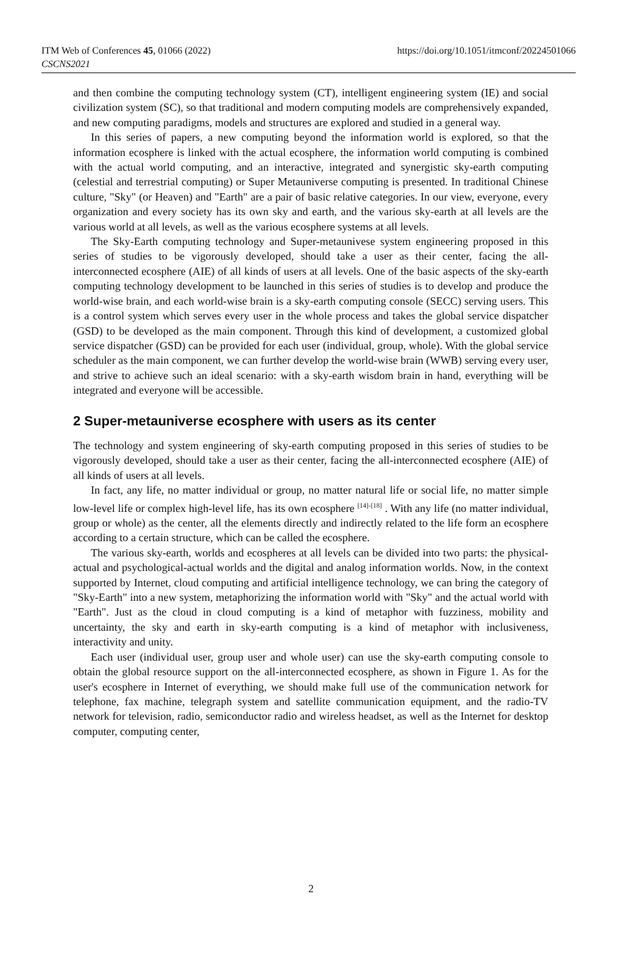ITM Web of Conferences 45, 01066 (2022)
CSCNS2021
https://doi.org/10.1051/itmconf/20224501066
and then combine the computing technology system (CT), intelligent engineering system (IE) and social civilization system (SC), so that traditional and modern computing models are comprehensively expanded, and new computing paradigms, models and structures are explored and studied in a general way.
In this series of papers, a new computing beyond the information world is explored, so that the information ecosphere is linked with the actual ecosphere, the information world computing is combined with the actual world computing, and an interactive, integrated and synergistic sky-earth computing (celestial and terrestrial computing) or Super Metauniverse computing is presented. In traditional Chinese culture, "Sky" (or Heaven) and "Earth" are a pair of basic relative categories. In our view, everyone, every organization and every society has its own sky and earth, and the various sky-earth at all levels are the various world at all levels, as well as the various ecosphere systems at all levels.
The Sky-Earth computing technology and Super-metaunivese system engineering proposed in this series of studies to be vigorously developed, should take a user as their center, facing the all-interconnected ecosphere (AIE) of all kinds of users at all levels. One of the basic aspects of the sky-earth computing technology development to be launched in this series of studies is to develop and produce the world-wise brain, and each world-wise brain is a sky-earth computing console (SECC) serving users. This is a control system which serves every user in the whole process and takes the global service dispatcher (GSD) to be developed as the main component. Through this kind of development, a customized global service dispatcher (GSD) can be provided for each user (individual, group, whole). With the global service scheduler as the main component, we can further develop the world-wise brain (WWB) serving every user, and strive to achieve such an ideal scenario: with a sky-earth wisdom brain in hand, everything will be integrated and everyone will be accessible.
2 Super-metauniverse ecosphere with users as its center
The technology and system engineering of sky-earth computing proposed in this series of studies to be vigorously developed, should take a user as their center, facing the all-interconnected ecosphere (AIE) of all kinds of users at all levels.
In fact, any life, no matter individual or group, no matter natural life or social life, no matter simple low-level life or complex high-level life, has its own ecosphere <sup>[14]-[18]</sup> . With any life (no matter individual, group or whole) as the center, all the elements directly and indirectly related to the life form an ecosphere according to a certain structure, which can be called the ecosphere.
The various sky-earth, worlds and ecospheres at all levels can be divided into two parts: the physical-actual and psychological-actual worlds and the digital and analog information worlds. Now, in the context supported by Internet, cloud computing and artificial intelligence technology, we can bring the category of "Sky-Earth" into a new system, metaphorizing the information world with "Sky" and the actual world with "Earth". Just as the cloud in cloud computing is a kind of metaphor with fuzziness, mobility and uncertainty, the sky and earth in sky-earth computing is a kind of metaphor with inclusiveness, interactivity and unity.
Each user (individual user, group user and whole user) can use the sky-earth computing console to obtain the global resource support on the all-interconnected ecosphere, as shown in Figure 1. As for the user's ecosphere in Internet of everything, we should make full use of the communication network for telephone, fax machine, telegraph system and satellite communication equipment, and the radio-TV network for television, radio, semiconductor radio and wireless headset, as well as the Internet for desktop computer, computing center,
2